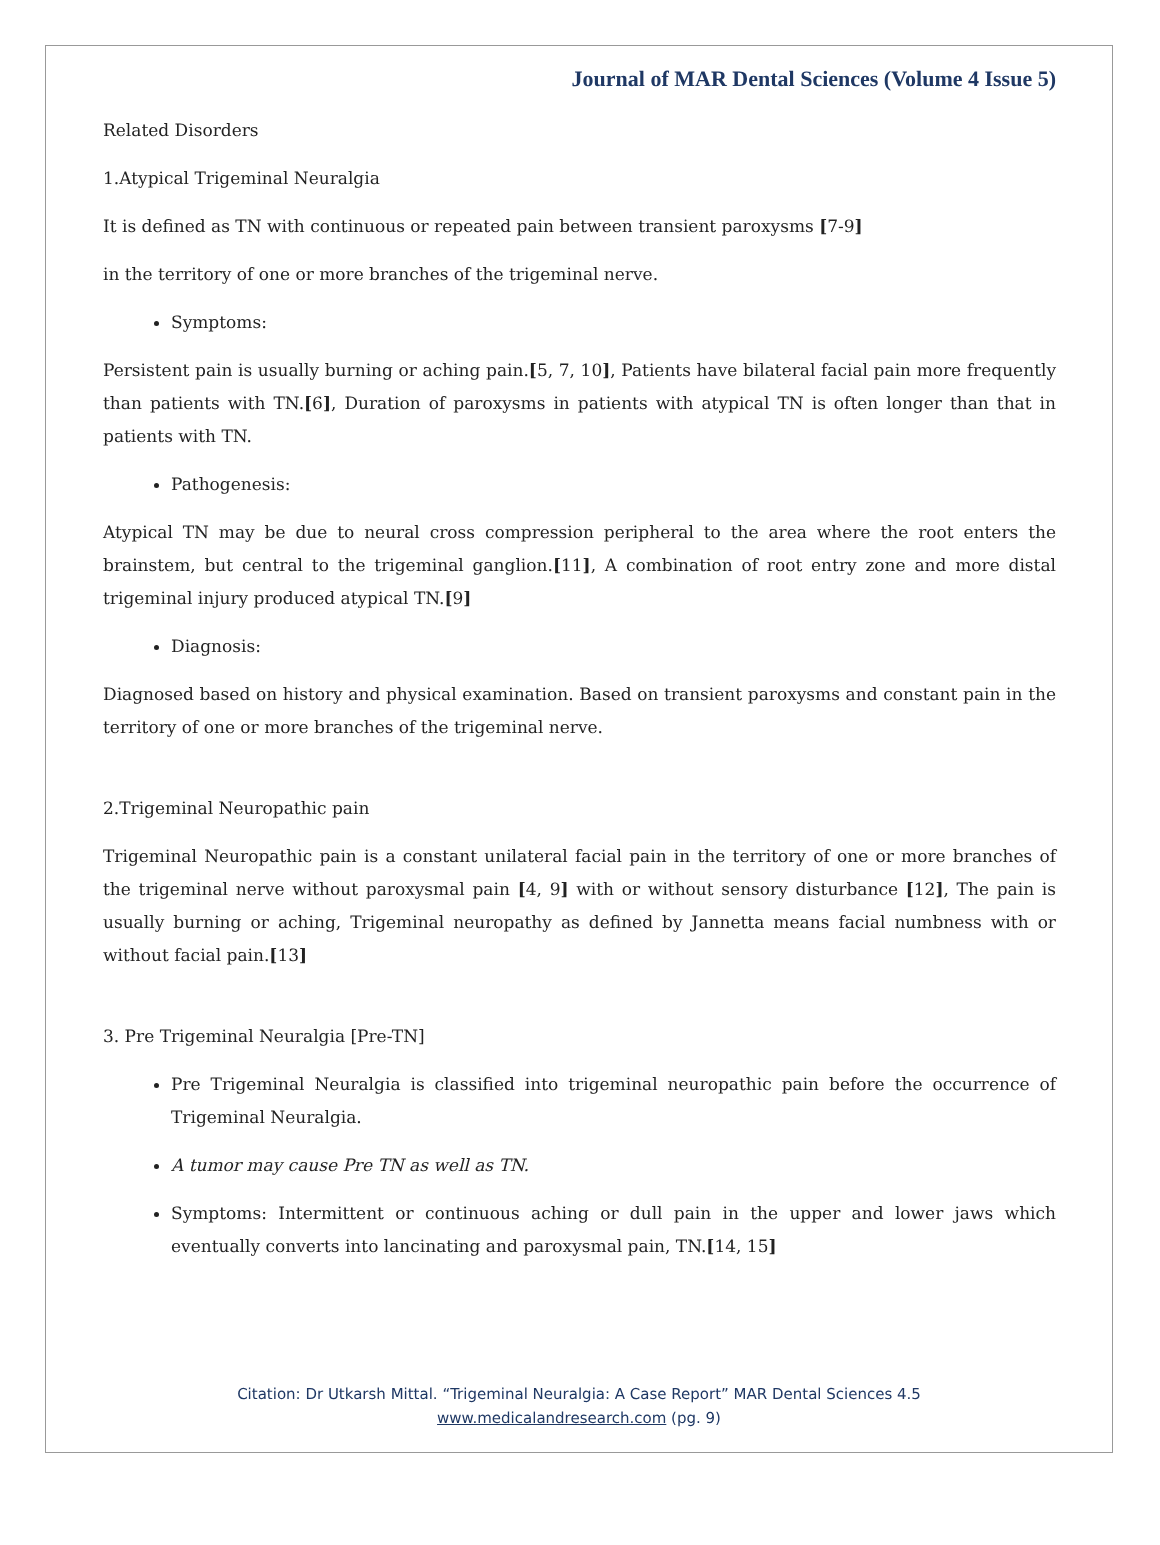Journal of MAR Dental Sciences (Volume 4 Issue 5)
Related Disorders
1.Atypical Trigeminal Neuralgia
It is defined as TN with continuous or repeated pain between transient paroxysms [7-9]
in the territory of one or more branches of the trigeminal nerve.
Symptoms:
Persistent pain is usually burning or aching pain.[5, 7, 10], Patients have bilateral facial pain more frequently than patients with TN.[6], Duration of paroxysms in patients with atypical TN is often longer than that in patients with TN.
Pathogenesis:
Atypical TN may be due to neural cross compression peripheral to the area where the root enters the brainstem, but central to the trigeminal ganglion.[11], A combination of root entry zone and more distal trigeminal injury produced atypical TN.[9]
Diagnosis:
Diagnosed based on history and physical examination. Based on transient paroxysms and constant pain in the territory of one or more branches of the trigeminal nerve.
2.Trigeminal Neuropathic pain
Trigeminal Neuropathic pain is a constant unilateral facial pain in the territory of one or more branches of the trigeminal nerve without paroxysmal pain [4, 9] with or without sensory disturbance [12], The pain is usually burning or aching, Trigeminal neuropathy as defined by Jannetta means facial numbness with or without facial pain.[13]
3. Pre Trigeminal Neuralgia [Pre-TN]
Pre Trigeminal Neuralgia is classified into trigeminal neuropathic pain before the occurrence of Trigeminal Neuralgia.
A tumor may cause Pre TN as well as TN.
Symptoms: Intermittent or continuous aching or dull pain in the upper and lower jaws which eventually converts into lancinating and paroxysmal pain, TN.[14, 15]
Citation: Dr Utkarsh Mittal. “Trigeminal Neuralgia: A Case Report” MAR Dental Sciences 4.5
www.medicalandresearch.com (pg. 9)